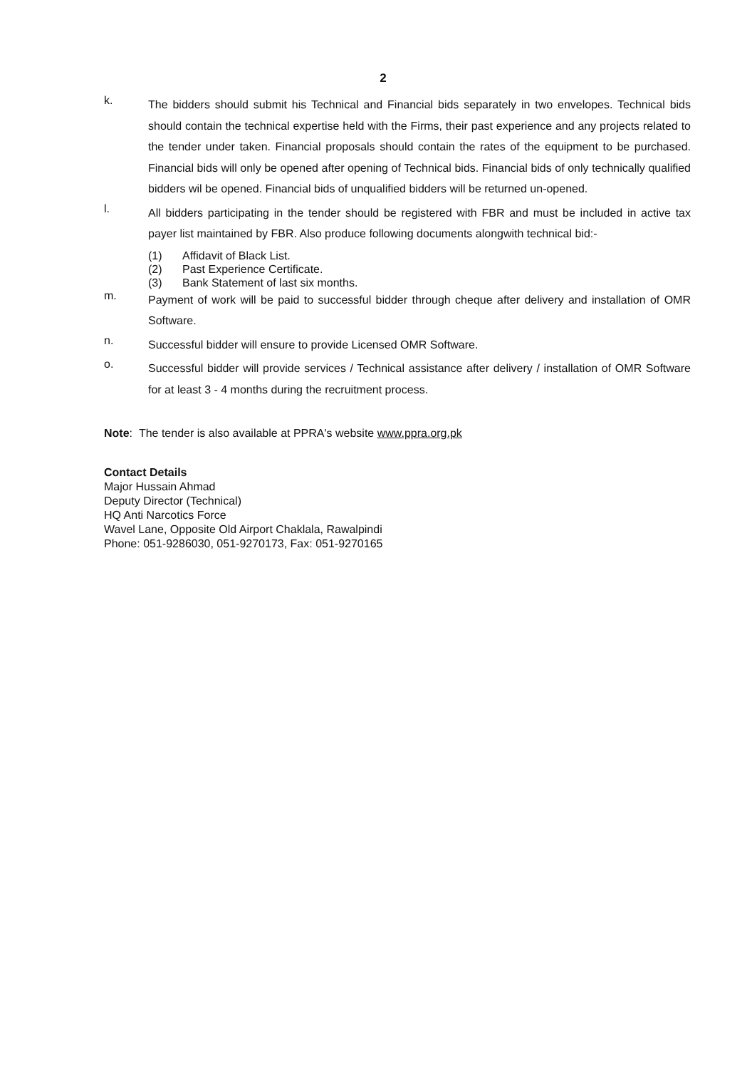2
k.
The bidders should submit his Technical and Financial bids separately in two envelopes. Technical bids should contain the technical expertise held with the Firms, their past experience and any projects related to the tender under taken. Financial proposals should contain the rates of the equipment to be purchased. Financial bids will only be opened after opening of Technical bids. Financial bids of only technically qualified bidders wil be opened. Financial bids of unqualified bidders will be returned un-opened.
l.
All bidders participating in the tender should be registered with FBR and must be included in active tax payer list maintained by FBR. Also produce following documents alongwith technical bid:-
(1) Affidavit of Black List.
(2) Past Experience Certificate.
(3) Bank Statement of last six months.
m.
Payment of work will be paid to successful bidder through cheque after delivery and installation of OMR Software.
n.
Successful bidder will ensure to provide Licensed OMR Software.
o.
Successful bidder will provide services / Technical assistance after delivery / installation of OMR Software for at least 3 - 4 months during the recruitment process.
Note: The tender is also available at PPRA's website www.ppra.org.pk
Contact Details
Major Hussain Ahmad
Deputy Director (Technical)
HQ Anti Narcotics Force
Wavel Lane, Opposite Old Airport Chaklala, Rawalpindi
Phone: 051-9286030, 051-9270173, Fax: 051-9270165